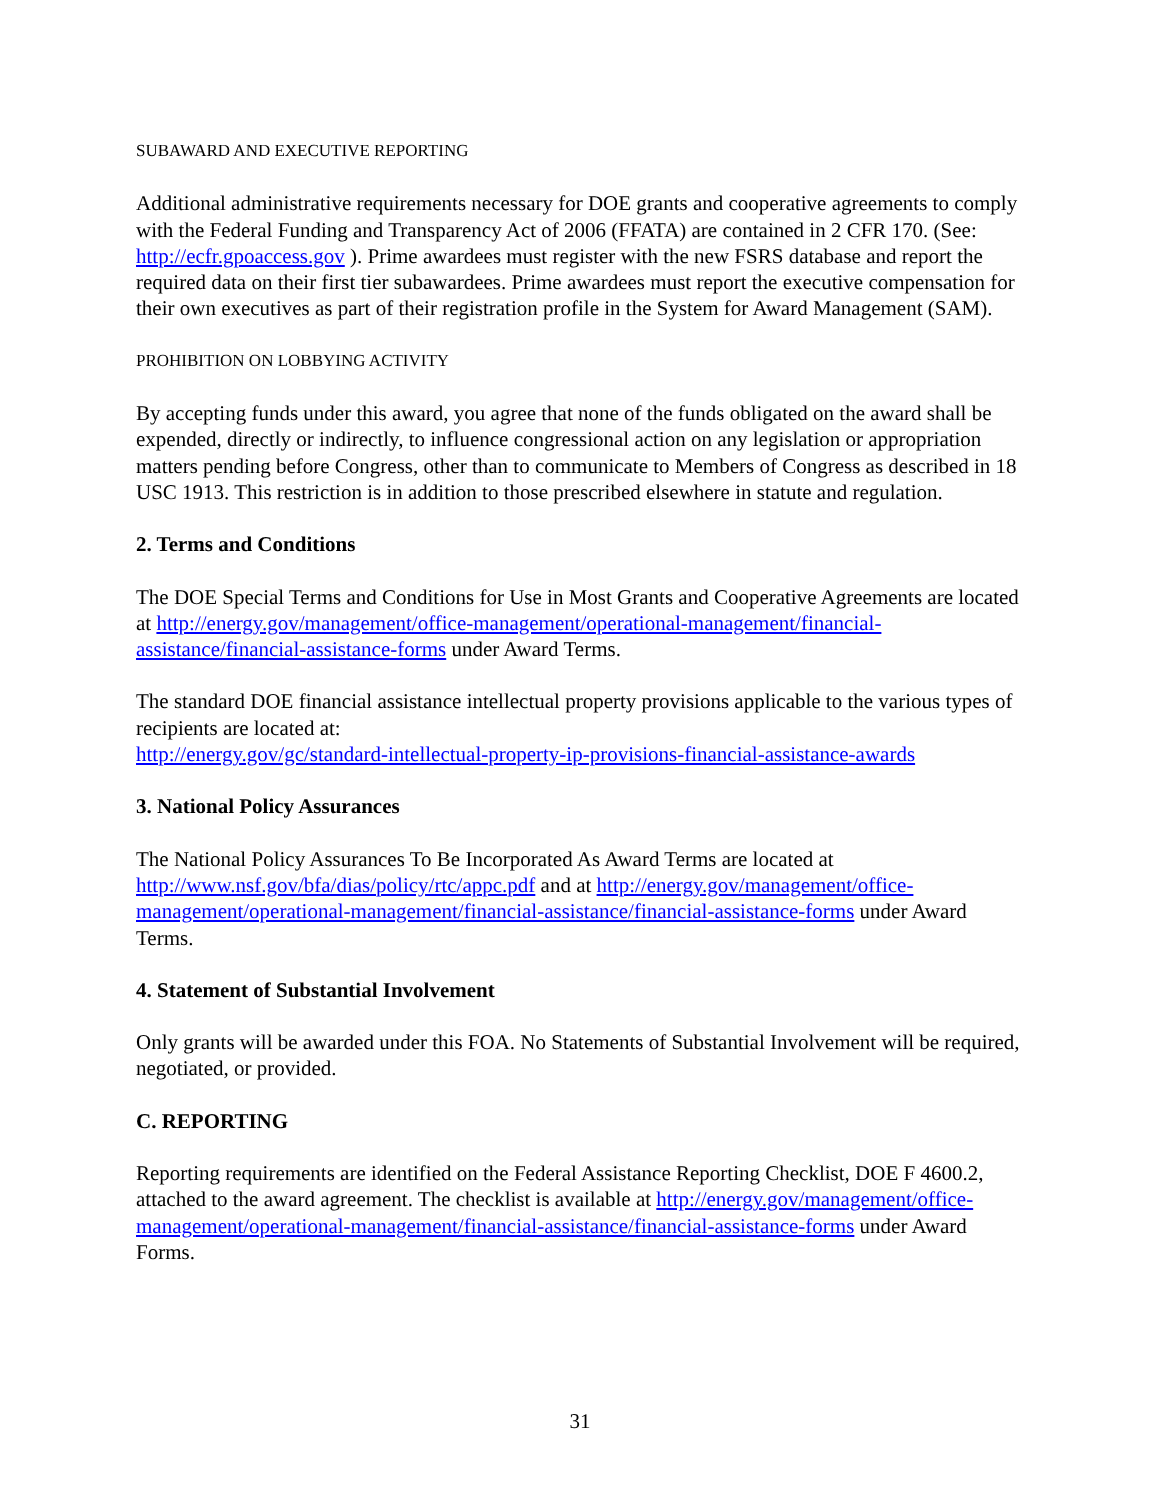SUBAWARD AND EXECUTIVE REPORTING
Additional administrative requirements necessary for DOE grants and cooperative agreements to comply with the Federal Funding and Transparency Act of 2006 (FFATA) are contained in 2 CFR 170. (See: http://ecfr.gpoaccess.gov ). Prime awardees must register with the new FSRS database and report the required data on their first tier subawardees. Prime awardees must report the executive compensation for their own executives as part of their registration profile in the System for Award Management (SAM).
PROHIBITION ON LOBBYING ACTIVITY
By accepting funds under this award, you agree that none of the funds obligated on the award shall be expended, directly or indirectly, to influence congressional action on any legislation or appropriation matters pending before Congress, other than to communicate to Members of Congress as described in 18 USC 1913. This restriction is in addition to those prescribed elsewhere in statute and regulation.
2. Terms and Conditions
The DOE Special Terms and Conditions for Use in Most Grants and Cooperative Agreements are located at http://energy.gov/management/office-management/operational-management/financial-assistance/financial-assistance-forms under Award Terms.
The standard DOE financial assistance intellectual property provisions applicable to the various types of recipients are located at:
http://energy.gov/gc/standard-intellectual-property-ip-provisions-financial-assistance-awards
3. National Policy Assurances
The National Policy Assurances To Be Incorporated As Award Terms are located at http://www.nsf.gov/bfa/dias/policy/rtc/appc.pdf and at http://energy.gov/management/office-management/operational-management/financial-assistance/financial-assistance-forms under Award Terms.
4. Statement of Substantial Involvement
Only grants will be awarded under this FOA. No Statements of Substantial Involvement will be required, negotiated, or provided.
C. REPORTING
Reporting requirements are identified on the Federal Assistance Reporting Checklist, DOE F 4600.2, attached to the award agreement. The checklist is available at http://energy.gov/management/office-management/operational-management/financial-assistance/financial-assistance-forms under Award Forms.
31